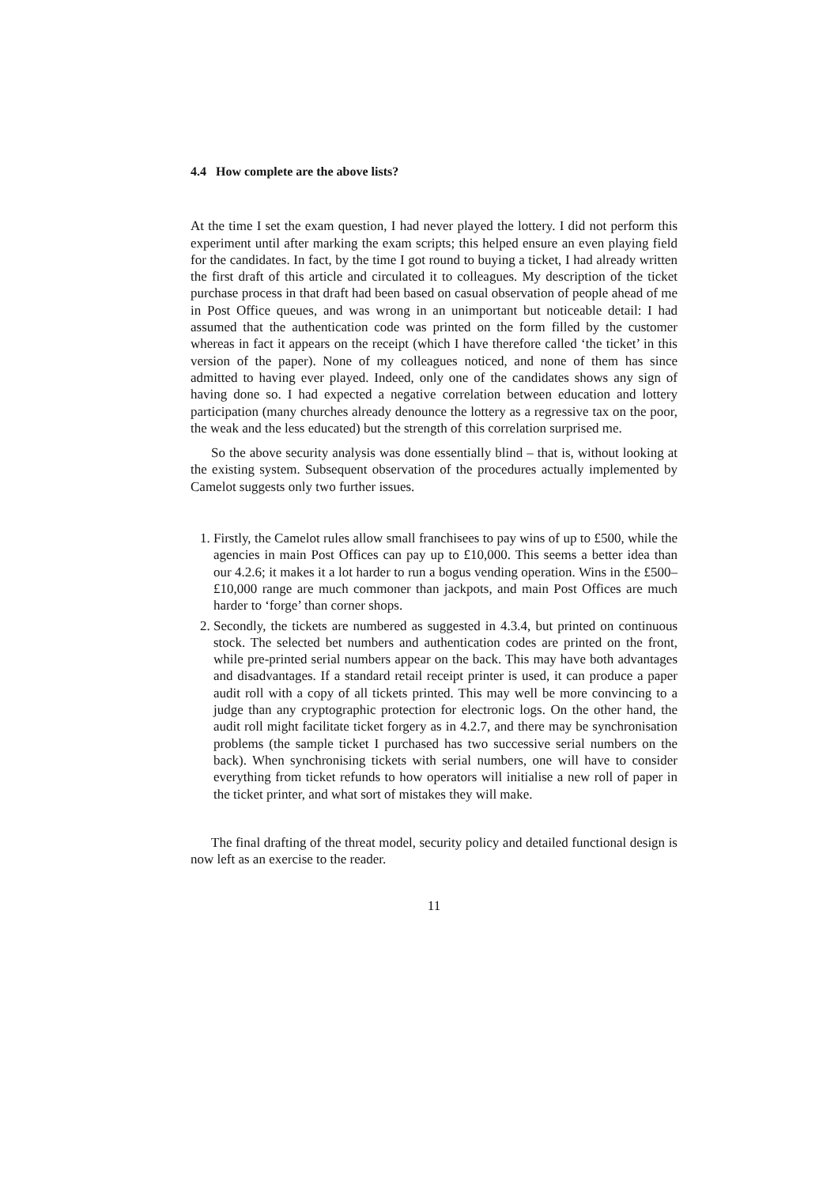4.4 How complete are the above lists?
At the time I set the exam question, I had never played the lottery. I did not perform this experiment until after marking the exam scripts; this helped ensure an even playing field for the candidates. In fact, by the time I got round to buying a ticket, I had already written the first draft of this article and circulated it to colleagues. My description of the ticket purchase process in that draft had been based on casual observation of people ahead of me in Post Office queues, and was wrong in an unimportant but noticeable detail: I had assumed that the authentication code was printed on the form filled by the customer whereas in fact it appears on the receipt (which I have therefore called ‘the ticket’ in this version of the paper). None of my colleagues noticed, and none of them has since admitted to having ever played. Indeed, only one of the candidates shows any sign of having done so. I had expected a negative correlation between education and lottery participation (many churches already denounce the lottery as a regressive tax on the poor, the weak and the less educated) but the strength of this correlation surprised me.
So the above security analysis was done essentially blind – that is, without looking at the existing system. Subsequent observation of the procedures actually implemented by Camelot suggests only two further issues.
1. Firstly, the Camelot rules allow small franchisees to pay wins of up to £500, while the agencies in main Post Offices can pay up to £10,000. This seems a better idea than our 4.2.6; it makes it a lot harder to run a bogus vending operation. Wins in the £500–£10,000 range are much commoner than jackpots, and main Post Offices are much harder to ‘forge’ than corner shops.
2. Secondly, the tickets are numbered as suggested in 4.3.4, but printed on continuous stock. The selected bet numbers and authentication codes are printed on the front, while pre-printed serial numbers appear on the back. This may have both advantages and disadvantages. If a standard retail receipt printer is used, it can produce a paper audit roll with a copy of all tickets printed. This may well be more convincing to a judge than any cryptographic protection for electronic logs. On the other hand, the audit roll might facilitate ticket forgery as in 4.2.7, and there may be synchronisation problems (the sample ticket I purchased has two successive serial numbers on the back). When synchronising tickets with serial numbers, one will have to consider everything from ticket refunds to how operators will initialise a new roll of paper in the ticket printer, and what sort of mistakes they will make.
The final drafting of the threat model, security policy and detailed functional design is now left as an exercise to the reader.
11